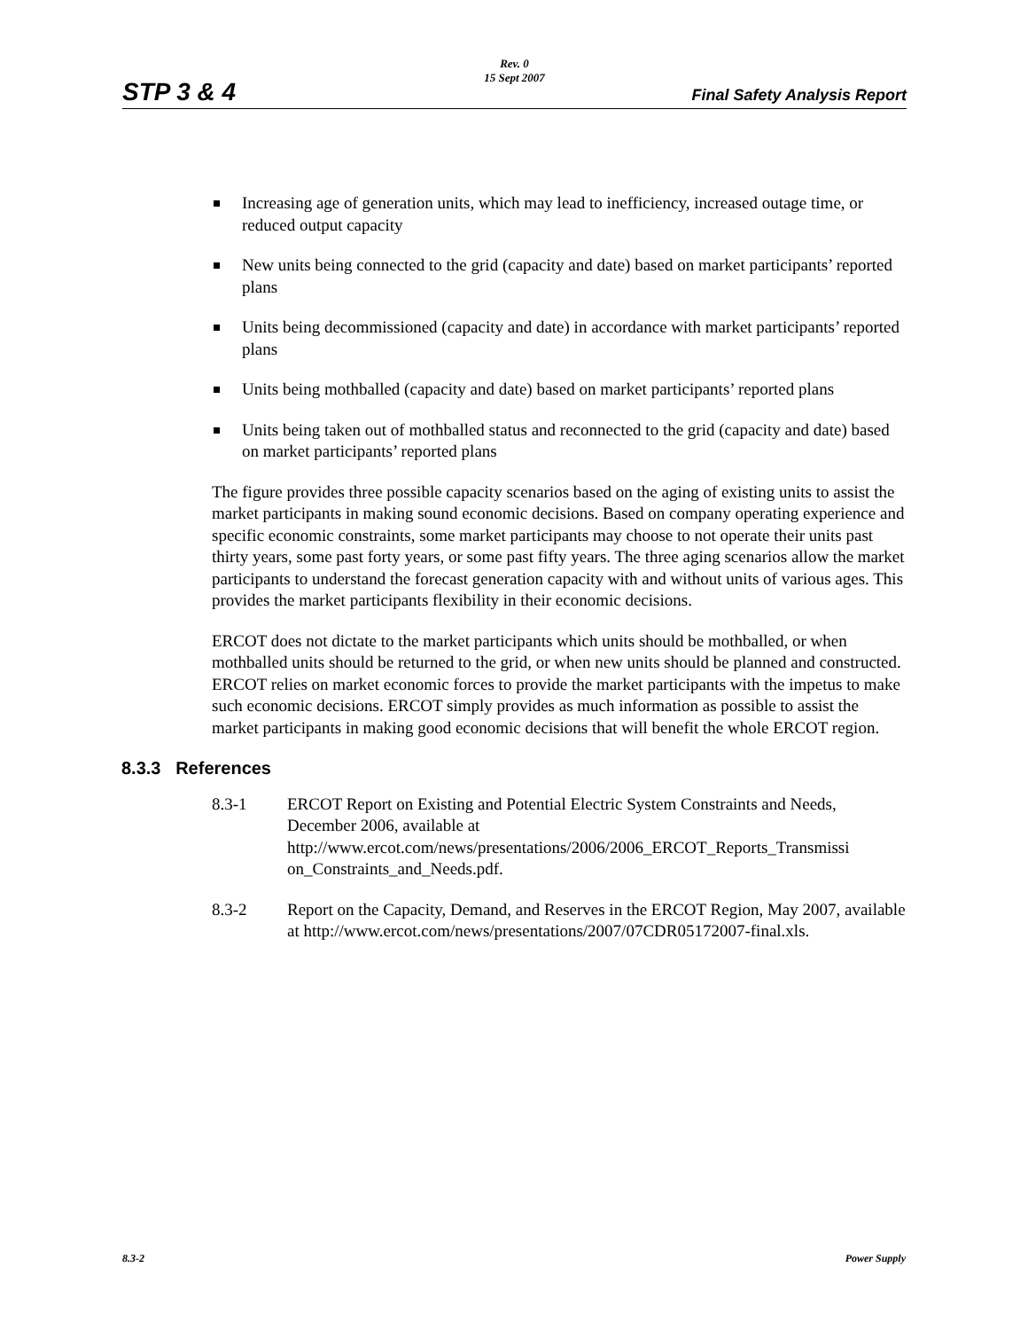Rev. 0
15 Sept 2007
STP 3 & 4 Final Safety Analysis Report
Increasing age of generation units, which may lead to inefficiency, increased outage time, or reduced output capacity
New units being connected to the grid (capacity and date) based on market participants’ reported plans
Units being decommissioned (capacity and date) in accordance with market participants’ reported plans
Units being mothballed (capacity and date) based on market participants’ reported plans
Units being taken out of mothballed status and reconnected to the grid (capacity and date) based on market participants’ reported plans
The figure provides three possible capacity scenarios based on the aging of existing units to assist the market participants in making sound economic decisions. Based on company operating experience and specific economic constraints, some market participants may choose to not operate their units past thirty years, some past forty years, or some past fifty years. The three aging scenarios allow the market participants to understand the forecast generation capacity with and without units of various ages. This provides the market participants flexibility in their economic decisions.
ERCOT does not dictate to the market participants which units should be mothballed, or when mothballed units should be returned to the grid, or when new units should be planned and constructed. ERCOT relies on market economic forces to provide the market participants with the impetus to make such economic decisions. ERCOT simply provides as much information as possible to assist the market participants in making good economic decisions that will benefit the whole ERCOT region.
8.3.3 References
8.3-1 ERCOT Report on Existing and Potential Electric System Constraints and Needs, December 2006, available at http://www.ercot.com/news/presentations/2006/2006_ERCOT_Reports_Transmissi on_Constraints_and_Needs.pdf.
8.3-2 Report on the Capacity, Demand, and Reserves in the ERCOT Region, May 2007, available at http://www.ercot.com/news/presentations/2007/07CDR05172007-final.xls.
8.3-2 Power Supply